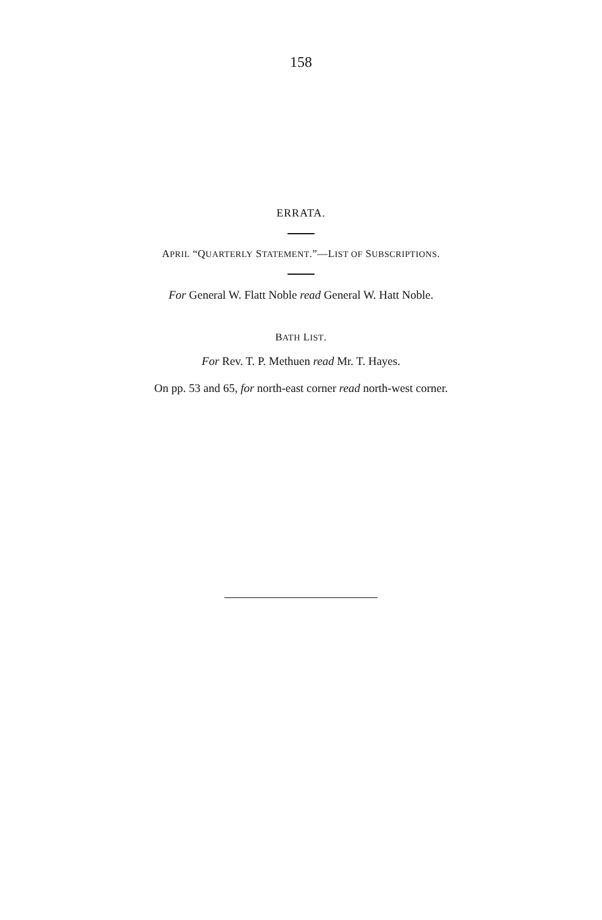158
ERRATA.
APRIL “QUARTERLY STATEMENT.”—LIST OF SUBSCRIPTIONS.
For General W. Flatt Noble read General W. Hatt Noble.
BATH LIST.
For Rev. T. P. Methuen read Mr. T. Hayes.
On pp. 53 and 65, for north-east corner read north-west corner.